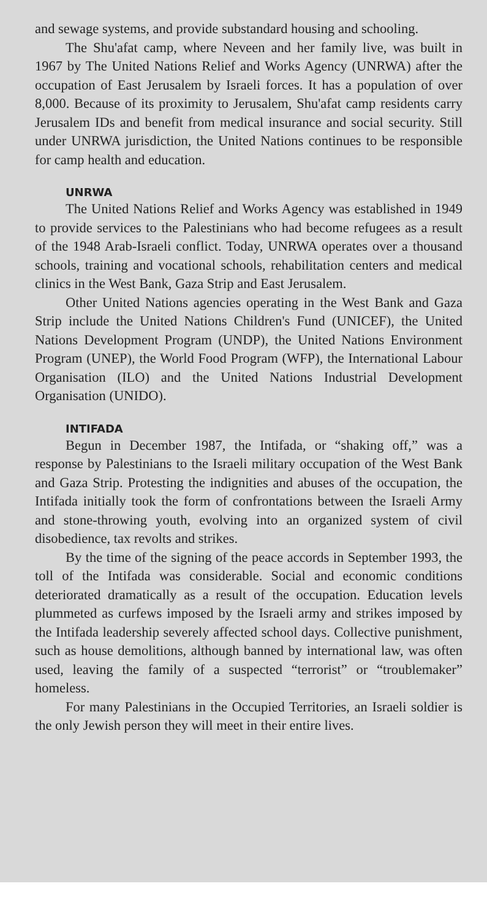and sewage systems, and provide substandard housing and schooling.
The Shu'afat camp, where Neveen and her family live, was built in 1967 by The United Nations Relief and Works Agency (UNRWA) after the occupation of East Jerusalem by Israeli forces. It has a population of over 8,000. Because of its proximity to Jerusalem, Shu'afat camp residents carry Jerusalem IDs and benefit from medical insurance and social security. Still under UNRWA jurisdiction, the United Nations continues to be responsible for camp health and education.
UNRWA
The United Nations Relief and Works Agency was established in 1949 to provide services to the Palestinians who had become refugees as a result of the 1948 Arab-Israeli conflict. Today, UNRWA operates over a thousand schools, training and vocational schools, rehabilitation centers and medical clinics in the West Bank, Gaza Strip and East Jerusalem.
Other United Nations agencies operating in the West Bank and Gaza Strip include the United Nations Children's Fund (UNICEF), the United Nations Development Program (UNDP), the United Nations Environment Program (UNEP), the World Food Program (WFP), the International Labour Organisation (ILO) and the United Nations Industrial Development Organisation (UNIDO).
INTIFADA
Begun in December 1987, the Intifada, or “shaking off,” was a response by Palestinians to the Israeli military occupation of the West Bank and Gaza Strip. Protesting the indignities and abuses of the occupation, the Intifada initially took the form of confrontations between the Israeli Army and stone-throwing youth, evolving into an organized system of civil disobedience, tax revolts and strikes.
By the time of the signing of the peace accords in September 1993, the toll of the Intifada was considerable. Social and economic conditions deteriorated dramatically as a result of the occupation. Education levels plummeted as curfews imposed by the Israeli army and strikes imposed by the Intifada leadership severely affected school days. Collective punishment, such as house demolitions, although banned by international law, was often used, leaving the family of a suspected “terrorist” or “troublemaker” homeless.
For many Palestinians in the Occupied Territories, an Israeli soldier is the only Jewish person they will meet in their entire lives.